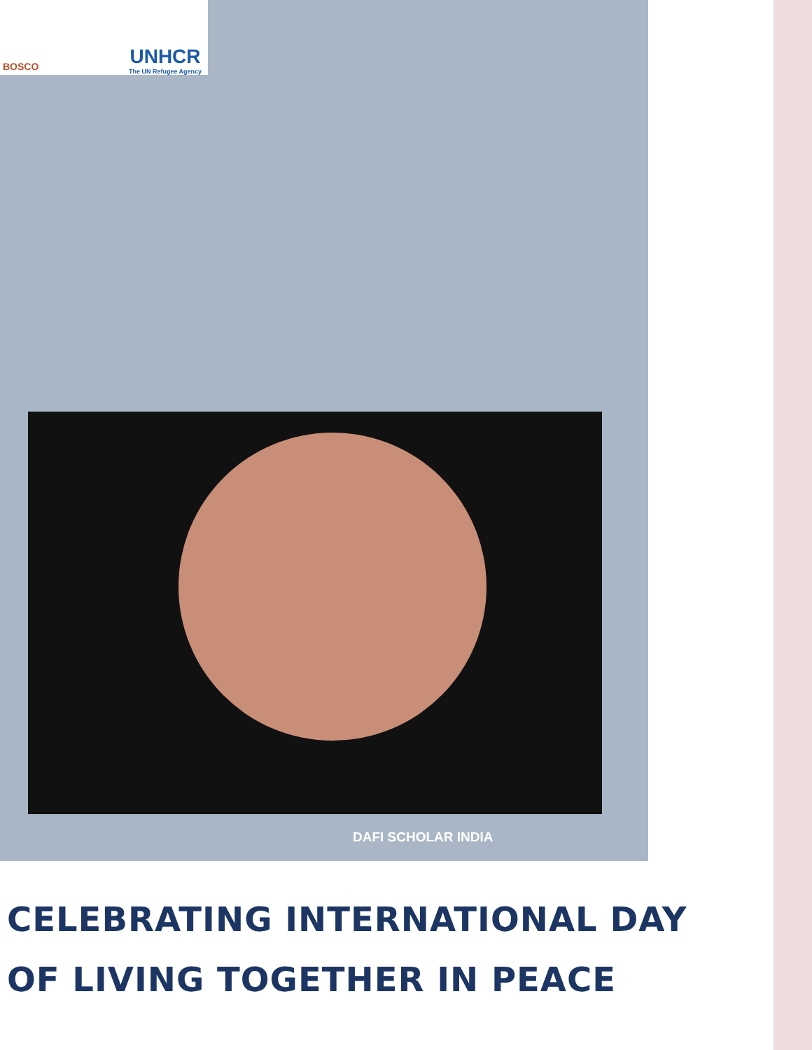BOSCO
UNHCR
The UN Refugee Agency
DAFI SCHOLAR INDIA
CELEBRATING INTERNATIONAL DAY
OF LIVING TOGETHER IN PEACE